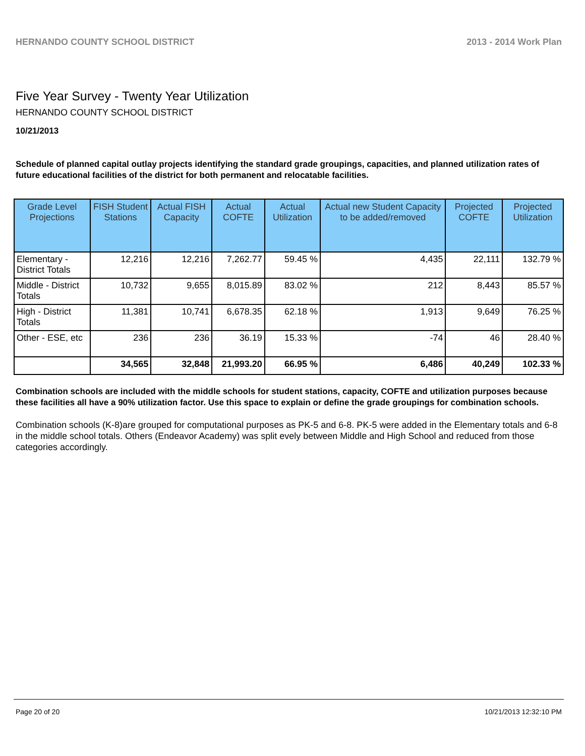HERNANDO COUNTY SCHOOL DISTRICT 2013 - 2014 Work Plan
Five Year Survey - Twenty Year Utilization
HERNANDO COUNTY SCHOOL DISTRICT
10/21/2013
Schedule of planned capital outlay projects identifying the standard grade groupings, capacities, and planned utilization rates of future educational facilities of the district for both permanent and relocatable facilities.
| Grade Level Projections | FISH Student Stations | Actual FISH Capacity | Actual COFTE | Actual Utilization | Actual new Student Capacity to be added/removed | Projected COFTE | Projected Utilization |
| --- | --- | --- | --- | --- | --- | --- | --- |
| Elementary - District Totals | 12,216 | 12,216 | 7,262.77 | 59.45 % | 4,435 | 22,111 | 132.79 % |
| Middle - District Totals | 10,732 | 9,655 | 8,015.89 | 83.02 % | 212 | 8,443 | 85.57 % |
| High - District Totals | 11,381 | 10,741 | 6,678.35 | 62.18 % | 1,913 | 9,649 | 76.25 % |
| Other - ESE, etc | 236 | 236 | 36.19 | 15.33 % | -74 | 46 | 28.40 % |
| | 34,565 | 32,848 | 21,993.20 | 66.95 % | 6,486 | 40,249 | 102.33 % |
Combination schools are included with the middle schools for student stations, capacity, COFTE and utilization purposes because these facilities all have a 90% utilization factor. Use this space to explain or define the grade groupings for combination schools.
Combination schools (K-8)are grouped for computational purposes as PK-5 and 6-8. PK-5 were added in the Elementary totals and 6-8 in the middle school totals. Others (Endeavor Academy) was split evely between Middle and High School and reduced from those categories accordingly.
Page 20 of 20 10/21/2013 12:32:10 PM